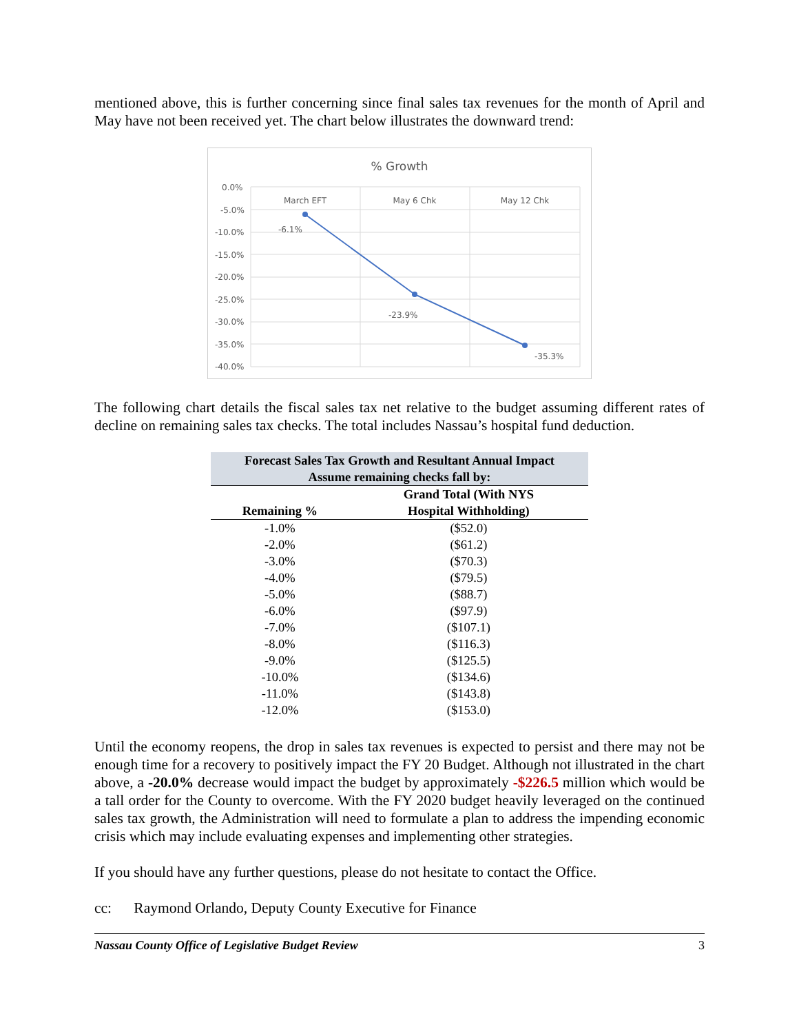mentioned above, this is further concerning since final sales tax revenues for the month of April and May have not been received yet. The chart below illustrates the downward trend:
% Growth
0.0%
-5.0%
-10.0%
-15.0%
-20.0%
-25.0%
-30.0%
-35.0%
-40.0%
March EFT
May 6 Chk
May 12 Chk
-6.1%
-23.9%
-35.3%
The following chart details the fiscal sales tax net relative to the budget assuming different rates of decline on remaining sales tax checks. The total includes Nassau’s hospital fund deduction.
| Forecast Sales Tax Growth and Resultant Annual Impact | |
| --- | --- |
| Assume remaining checks fall by: | |
| Remaining % | Grand Total (With NYS Hospital Withholding) |
| -1.0% | ($52.0) |
| -2.0% | ($61.2) |
| -3.0% | ($70.3) |
| -4.0% | ($79.5) |
| -5.0% | ($88.7) |
| -6.0% | ($97.9) |
| -7.0% | ($107.1) |
| -8.0% | ($116.3) |
| -9.0% | ($125.5) |
| -10.0% | ($134.6) |
| -11.0% | ($143.8) |
| -12.0% | ($153.0) |
Until the economy reopens, the drop in sales tax revenues is expected to persist and there may not be enough time for a recovery to positively impact the FY 20 Budget. Although not illustrated in the chart above, a -20.0% decrease would impact the budget by approximately -$226.5 million which would be a tall order for the County to overcome. With the FY 2020 budget heavily leveraged on the continued sales tax growth, the Administration will need to formulate a plan to address the impending economic crisis which may include evaluating expenses and implementing other strategies.
If you should have any further questions, please do not hesitate to contact the Office.
cc: Raymond Orlando, Deputy County Executive for Finance
Nassau County Office of Legislative Budget Review 3